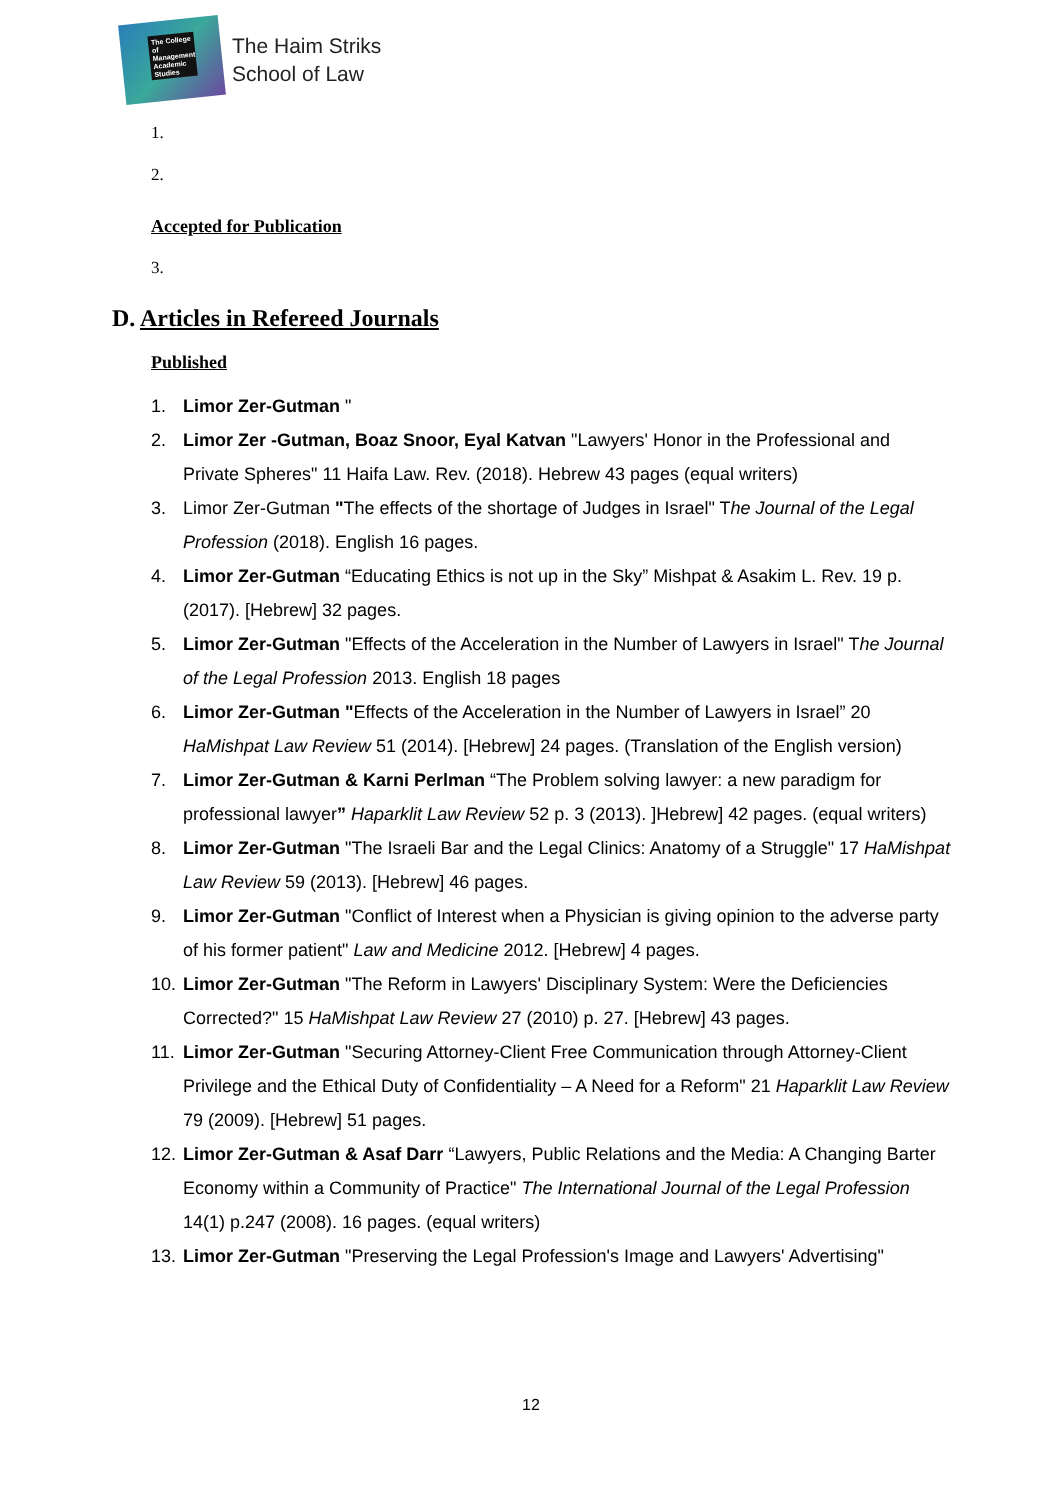The College of Management Academic Studies
The Haim Striks
School of Law
1.
2.
Accepted for Publication
3.
D. Articles in Refereed Journals
Published
1. Limor Zer-Gutman "
2. Limor Zer -Gutman, Boaz Snoor, Eyal Katvan "Lawyers' Honor in the Professional and Private Spheres" 11 Haifa Law. Rev. (2018). Hebrew 43 pages (equal writers)
3. Limor Zer-Gutman "The effects of the shortage of Judges in Israel" The Journal of the Legal Profession (2018). English 16 pages.
4. Limor Zer-Gutman “Educating Ethics is not up in the Sky” Mishpat & Asakim L. Rev. 19 p. (2017). [Hebrew] 32 pages.
5. Limor Zer-Gutman "Effects of the Acceleration in the Number of Lawyers in Israel" The Journal of the Legal Profession 2013. English 18 pages
6. Limor Zer-Gutman "Effects of the Acceleration in the Number of Lawyers in Israel” 20 HaMishpat Law Review 51 (2014). [Hebrew] 24 pages. (Translation of the English version)
7. Limor Zer-Gutman & Karni Perlman “The Problem solving lawyer: a new paradigm for professional lawyer” Haparklit Law Review 52 p. 3 (2013). ]Hebrew] 42 pages. (equal writers)
8. Limor Zer-Gutman "The Israeli Bar and the Legal Clinics: Anatomy of a Struggle" 17 HaMishpat Law Review 59 (2013). [Hebrew] 46 pages.
9. Limor Zer-Gutman "Conflict of Interest when a Physician is giving opinion to the adverse party of his former patient" Law and Medicine 2012. [Hebrew] 4 pages.
10. Limor Zer-Gutman "The Reform in Lawyers' Disciplinary System: Were the Deficiencies Corrected?" 15 HaMishpat Law Review 27 (2010) p. 27. [Hebrew] 43 pages.
11. Limor Zer-Gutman "Securing Attorney-Client Free Communication through Attorney-Client Privilege and the Ethical Duty of Confidentiality – A Need for a Reform" 21 Haparklit Law Review 79 (2009). [Hebrew] 51 pages.
12. Limor Zer-Gutman & Asaf Darr “Lawyers, Public Relations and the Media: A Changing Barter Economy within a Community of Practice" The International Journal of the Legal Profession 14(1) p.247 (2008). 16 pages. (equal writers)
13. Limor Zer-Gutman "Preserving the Legal Profession's Image and Lawyers' Advertising"
12